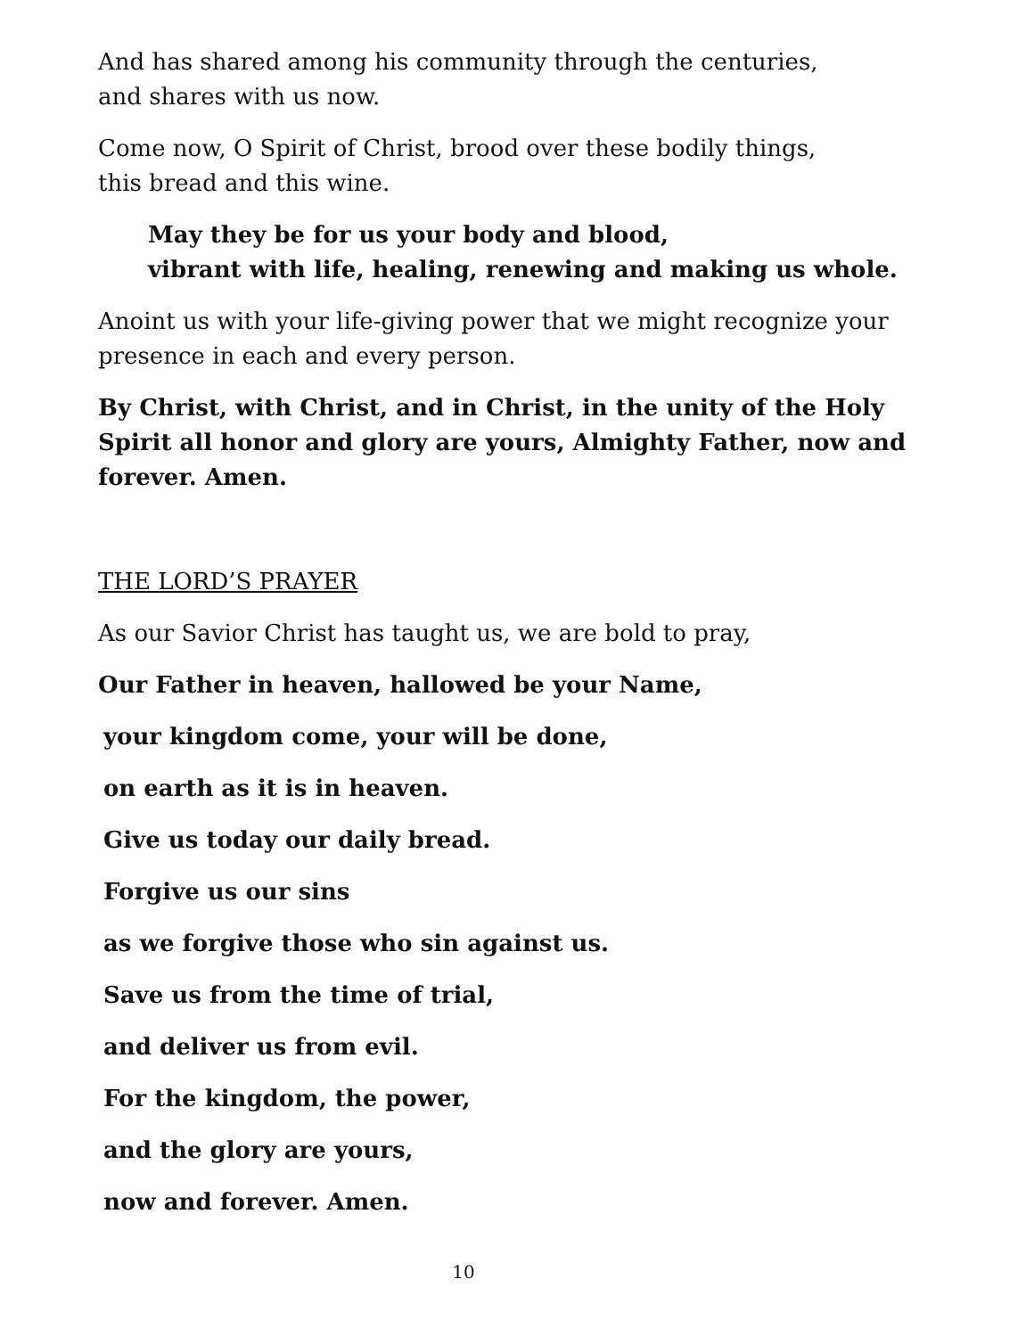And has shared among his community through the centuries,
and shares with us now.
Come now, O Spirit of Christ, brood over these bodily things,
this bread and this wine.
May they be for us your body and blood,
vibrant with life, healing, renewing and making us whole.
Anoint us with your life-giving power that we might recognize your presence in each and every person.
By Christ, with Christ, and in Christ, in the unity of the Holy Spirit all honor and glory are yours, Almighty Father, now and forever. Amen.
THE LORD’S PRAYER
As our Savior Christ has taught us, we are bold to pray,
Our Father in heaven, hallowed be your Name,
your kingdom come, your will be done,
on earth as it is in heaven.
Give us today our daily bread.
Forgive us our sins
as we forgive those who sin against us.
Save us from the time of trial,
and deliver us from evil.
For the kingdom, the power,
and the glory are yours,
now and forever. Amen.
10